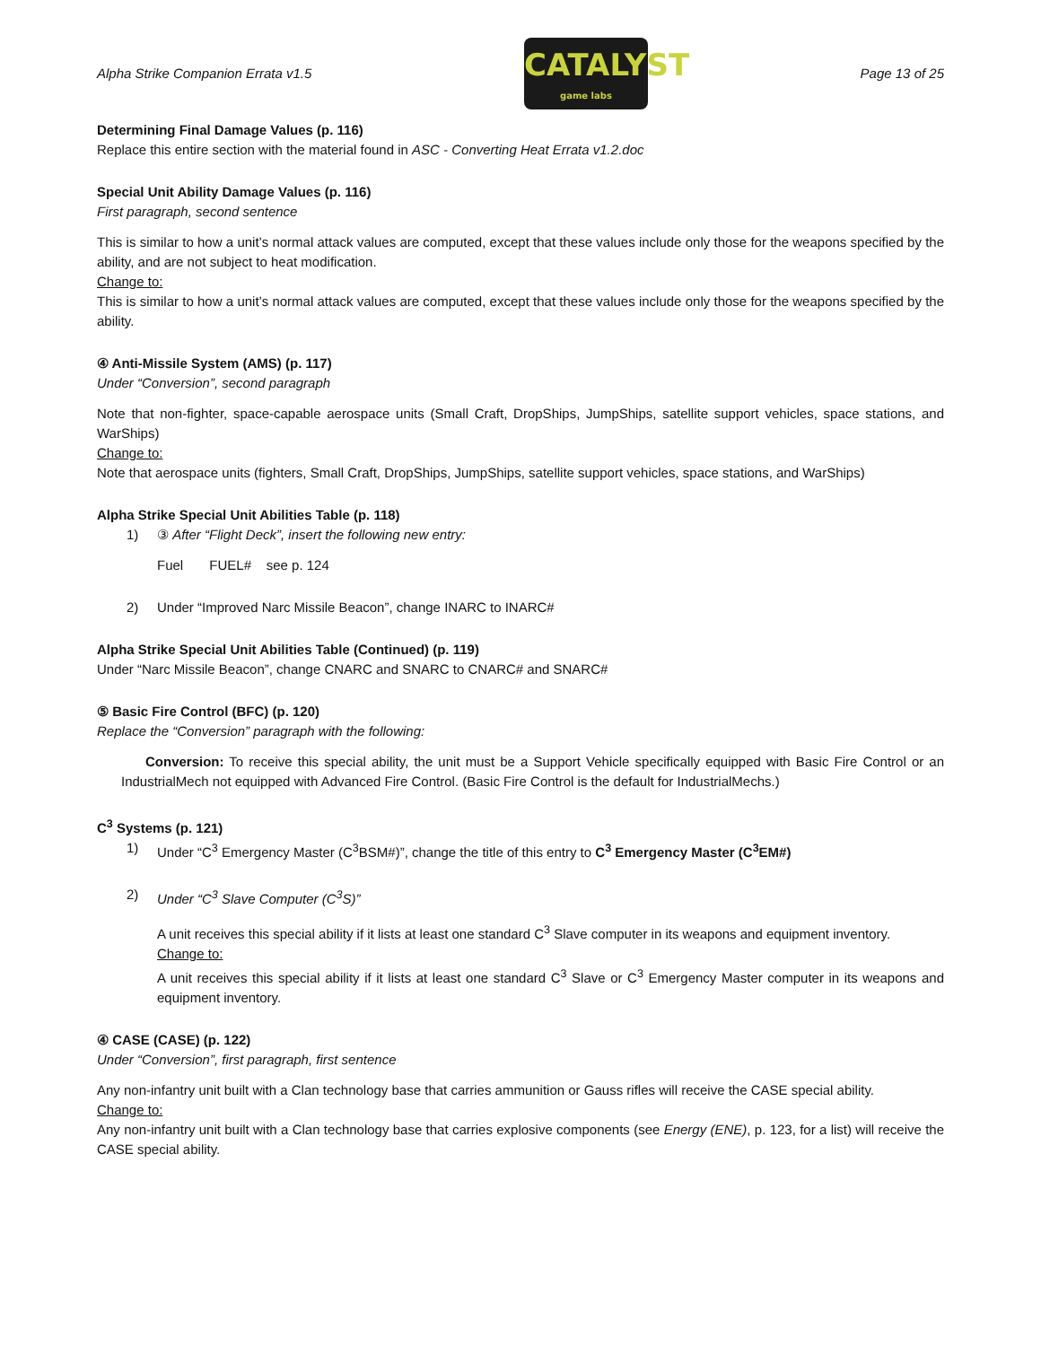Alpha Strike Companion Errata v1.5
CATALYST
game labs
Page 13 of 25
Determining Final Damage Values (p. 116)
Replace this entire section with the material found in ASC - Converting Heat Errata v1.2.doc
Special Unit Ability Damage Values (p. 116)
First paragraph, second sentence
This is similar to how a unit’s normal attack values are computed, except that these values include only those for the weapons specified by the ability, and are not subject to heat modification.
Change to:
This is similar to how a unit’s normal attack values are computed, except that these values include only those for the weapons specified by the ability.
④ Anti-Missile System (AMS) (p. 117)
Under “Conversion”, second paragraph
Note that non-fighter, space-capable aerospace units (Small Craft, DropShips, JumpShips, satellite support vehicles, space stations, and WarShips)
Change to:
Note that aerospace units (fighters, Small Craft, DropShips, JumpShips, satellite support vehicles, space stations, and WarShips)
Alpha Strike Special Unit Abilities Table (p. 118)
1) ③ After “Flight Deck”, insert the following new entry:
Fuel FUEL# see p. 124
2) Under “Improved Narc Missile Beacon”, change INARC to INARC#
Alpha Strike Special Unit Abilities Table (Continued) (p. 119)
Under “Narc Missile Beacon”, change CNARC and SNARC to CNARC# and SNARC#
⑤ Basic Fire Control (BFC) (p. 120)
Replace the “Conversion” paragraph with the following:
Conversion: To receive this special ability, the unit must be a Support Vehicle specifically equipped with Basic Fire Control or an IndustrialMech not equipped with Advanced Fire Control. (Basic Fire Control is the default for IndustrialMechs.)
C<sup>3</sup> Systems (p. 121)
1) Under “C<sup>3</sup> Emergency Master (C<sup>3</sup>BSM#)”, change the title of this entry to C<sup>3</sup> Emergency Master (C<sup>3</sup>EM#)
2) Under “C<sup>3</sup> Slave Computer (C<sup>3</sup>S)”
A unit receives this special ability if it lists at least one standard C<sup>3</sup> Slave computer in its weapons and equipment inventory.
Change to:
A unit receives this special ability if it lists at least one standard C<sup>3</sup> Slave or C<sup>3</sup> Emergency Master computer in its weapons and equipment inventory.
④ CASE (CASE) (p. 122)
Under “Conversion”, first paragraph, first sentence
Any non-infantry unit built with a Clan technology base that carries ammunition or Gauss rifles will receive the CASE special ability.
Change to:
Any non-infantry unit built with a Clan technology base that carries explosive components (see Energy (ENE), p. 123, for a list) will receive the CASE special ability.